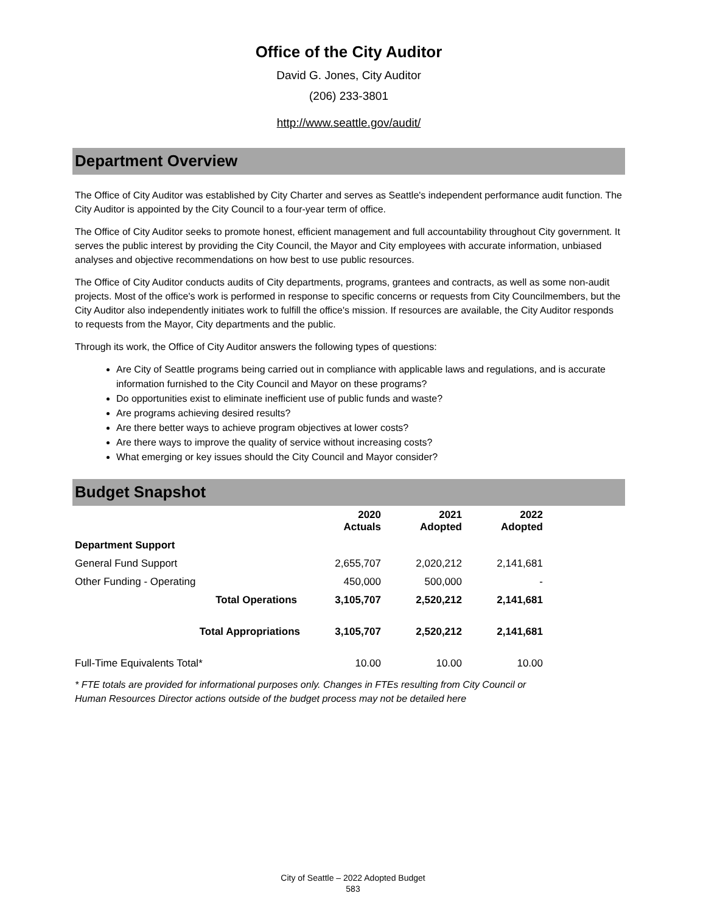Office of the City Auditor
David G. Jones, City Auditor
(206) 233-3801
http://www.seattle.gov/audit/
Department Overview
The Office of City Auditor was established by City Charter and serves as Seattle's independent performance audit function. The City Auditor is appointed by the City Council to a four-year term of office.
The Office of City Auditor seeks to promote honest, efficient management and full accountability throughout City government. It serves the public interest by providing the City Council, the Mayor and City employees with accurate information, unbiased analyses and objective recommendations on how best to use public resources.
The Office of City Auditor conducts audits of City departments, programs, grantees and contracts, as well as some non-audit projects. Most of the office's work is performed in response to specific concerns or requests from City Councilmembers, but the City Auditor also independently initiates work to fulfill the office's mission. If resources are available, the City Auditor responds to requests from the Mayor, City departments and the public.
Through its work, the Office of City Auditor answers the following types of questions:
Are City of Seattle programs being carried out in compliance with applicable laws and regulations, and is accurate information furnished to the City Council and Mayor on these programs?
Do opportunities exist to eliminate inefficient use of public funds and waste?
Are programs achieving desired results?
Are there better ways to achieve program objectives at lower costs?
Are there ways to improve the quality of service without increasing costs?
What emerging or key issues should the City Council and Mayor consider?
Budget Snapshot
| | 2020 Actuals | 2021 Adopted | 2022 Adopted |
| --- | --- | --- | --- |
| Department Support | | | |
| General Fund Support | 2,655,707 | 2,020,212 | 2,141,681 |
| Other Funding - Operating | 450,000 | 500,000 | - |
| Total Operations | 3,105,707 | 2,520,212 | 2,141,681 |
| Total Appropriations | 3,105,707 | 2,520,212 | 2,141,681 |
| Full-Time Equivalents Total* | 10.00 | 10.00 | 10.00 |
* FTE totals are provided for informational purposes only. Changes in FTEs resulting from City Council or Human Resources Director actions outside of the budget process may not be detailed here
City of Seattle – 2022 Adopted Budget
583